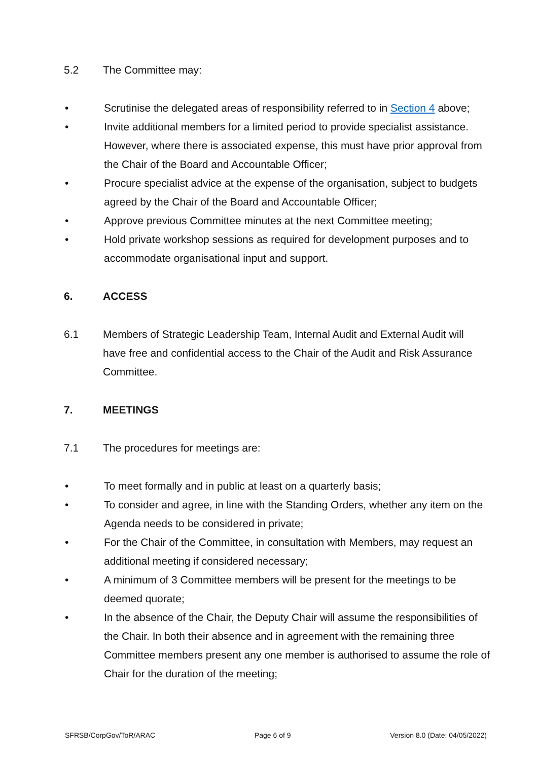5.2 The Committee may:
• Scrutinise the delegated areas of responsibility referred to in Section 4 above;
• Invite additional members for a limited period to provide specialist assistance. However, where there is associated expense, this must have prior approval from the Chair of the Board and Accountable Officer;
• Procure specialist advice at the expense of the organisation, subject to budgets agreed by the Chair of the Board and Accountable Officer;
• Approve previous Committee minutes at the next Committee meeting;
• Hold private workshop sessions as required for development purposes and to accommodate organisational input and support.
6. ACCESS
6.1 Members of Strategic Leadership Team, Internal Audit and External Audit will have free and confidential access to the Chair of the Audit and Risk Assurance Committee.
7. MEETINGS
7.1 The procedures for meetings are:
• To meet formally and in public at least on a quarterly basis;
• To consider and agree, in line with the Standing Orders, whether any item on the Agenda needs to be considered in private;
• For the Chair of the Committee, in consultation with Members, may request an additional meeting if considered necessary;
• A minimum of 3 Committee members will be present for the meetings to be deemed quorate;
• In the absence of the Chair, the Deputy Chair will assume the responsibilities of the Chair. In both their absence and in agreement with the remaining three Committee members present any one member is authorised to assume the role of Chair for the duration of the meeting;
SFRSB/CorpGov/ToR/ARAC Page 6 of 9 Version 8.0 (Date: 04/05/2022)